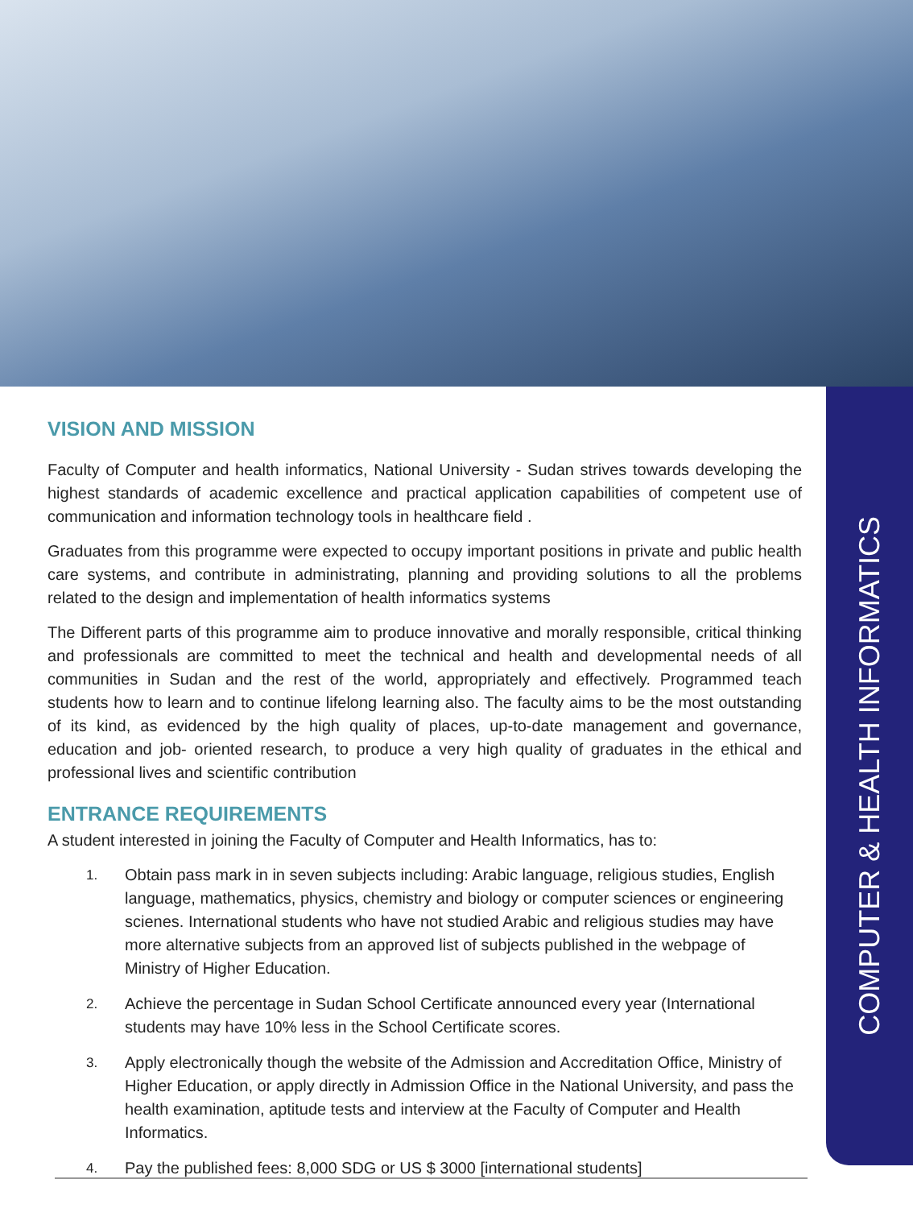COMPUTER & HEALTH INFORMATICS
VISION AND MISSION
Faculty of Computer and health informatics, National University - Sudan strives towards developing the highest standards of academic excellence and practical application capabilities of competent use of communication and information technology tools in healthcare field .
Graduates from this programme were expected to occupy important positions in private and public health care systems, and contribute in administrating, planning and providing solutions to all the problems related to the design and implementation of health informatics systems
The Different parts of this programme aim to produce innovative and morally responsible, critical thinking and professionals are committed to meet the technical and health and developmental needs of all communities in Sudan and the rest of the world, appropriately and effectively. Programmed teach students how to learn and to continue lifelong learning also. The faculty aims to be the most outstanding of its kind, as evidenced by the high quality of places, up-to-date management and governance, education and job- oriented research, to produce a very high quality of graduates in the ethical and professional lives and scientific contribution
ENTRANCE REQUIREMENTS
A student interested in joining the Faculty of Computer and Health Informatics, has to:
1.
Obtain pass mark in in seven subjects including: Arabic language, religious studies, English language, mathematics, physics, chemistry and biology or computer sciences or engineering scienes. International students who have not studied Arabic and religious studies may have more alternative subjects from an approved list of subjects published in the webpage of Ministry of Higher Education.
2.
Achieve the percentage in Sudan School Certificate announced every year (International students may have 10% less in the School Certificate scores.
3.
Apply electronically though the website of the Admission and Accreditation Office, Ministry of Higher Education, or apply directly in Admission Office in the National University, and pass the health examination, aptitude tests and interview at the Faculty of Computer and Health Informatics.
4.
Pay the published fees: 8,000 SDG or US $ 3000 [international students]